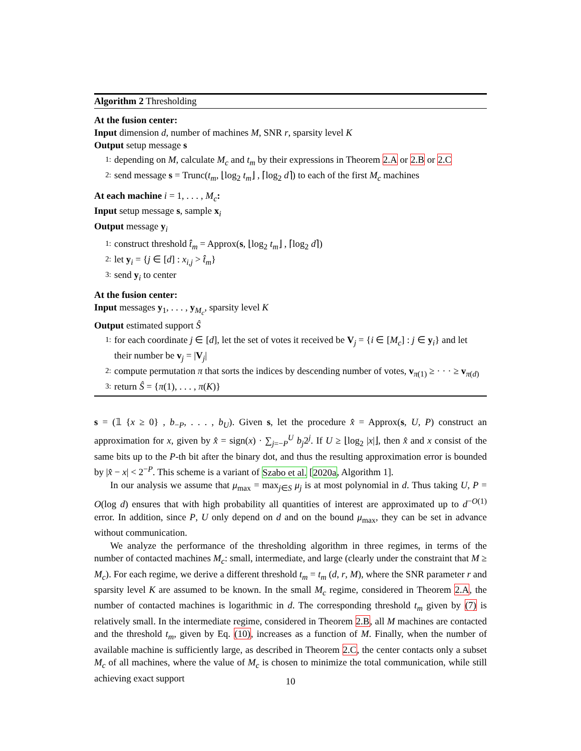Algorithm 2 Thresholding
At the fusion center:
Input dimension d, number of machines M, SNR r, sparsity level K
Output setup message s
1: depending on M, calculate M<sub>c</sub> and t<sub>m</sub> by their expressions in Theorem 2.A or 2.B or 2.C
2: send message s = Trunc(t<sub>m</sub>, ⌊log<sub>2</sub> t<sub>m</sub>⌋ , ⌈log<sub>2</sub> d⌉) to each of the first M<sub>c</sub> machines
At each machine i = 1, . . . , M<sub>c</sub>:
Input setup message s, sample x<sub>i</sub>
Output message y<sub>i</sub>
1: construct threshold t̂<sub>m</sub> = Approx(s, ⌊log<sub>2</sub> t<sub>m</sub>⌋ , ⌈log<sub>2</sub> d⌉)
2: let y<sub>i</sub> = {j ∈ [d] : x<sub>i,j</sub> > t̂<sub>m</sub>}
3: send y<sub>i</sub> to center
At the fusion center:
Input messages y<sub>1</sub>, . . . , y<sub>M<sub>c</sub></sub>, sparsity level K
Output estimated support Ŝ
1: for each coordinate j ∈ [d], let the set of votes it received be V<sub>j</sub> = {i ∈ [M<sub>c</sub>] : j ∈ y<sub>i</sub>} and let their number be v<sub>j</sub> = |V<sub>j</sub>|
2: compute permutation π that sorts the indices by descending number of votes, v<sub>π(1)</sub> ≥ · · · ≥ v<sub>π(d)</sub>
3: return Ŝ = {π(1), . . . , π(K)}
s = (𝟙 {x ≥ 0} , b<sub>−P</sub>, . . . , b<sub>U</sub>). Given s, let the procedure x̂ = Approx(s, U, P) construct an approximation for x, given by x̂ = sign(x) · ∑<sub>j=−P</sub><sup>U</sup> b<sub>j</sub>2<sup>j</sup>. If U ≥ ⌊log<sub>2</sub> |x|⌋, then x̂ and x consist of the same bits up to the P-th bit after the binary dot, and thus the resulting approximation error is bounded by |x̂ − x| < 2<sup>−P</sup>. This scheme is a variant of Szabo et al. [2020a, Algorithm 1].
In our analysis we assume that μ<sub>max</sub> = max<sub>j∈S</sub> μ<sub>j</sub> is at most polynomial in d. Thus taking U, P = O(log d) ensures that with high probability all quantities of interest are approximated up to d<sup>−O(1)</sup> error. In addition, since P, U only depend on d and on the bound μ<sub>max</sub>, they can be set in advance without communication.
We analyze the performance of the thresholding algorithm in three regimes, in terms of the number of contacted machines M<sub>c</sub>: small, intermediate, and large (clearly under the constraint that M ≥ M<sub>c</sub>). For each regime, we derive a different threshold t<sub>m</sub> = t<sub>m</sub> (d, r, M), where the SNR parameter r and sparsity level K are assumed to be known. In the small M<sub>c</sub> regime, considered in Theorem 2.A, the number of contacted machines is logarithmic in d. The corresponding threshold t<sub>m</sub> given by (7) is relatively small. In the intermediate regime, considered in Theorem 2.B, all M machines are contacted and the threshold t<sub>m</sub>, given by Eq. (10), increases as a function of M. Finally, when the number of available machine is sufficiently large, as described in Theorem 2.C, the center contacts only a subset M<sub>c</sub> of all machines, where the value of M<sub>c</sub> is chosen to minimize the total communication, while still achieving exact support
10